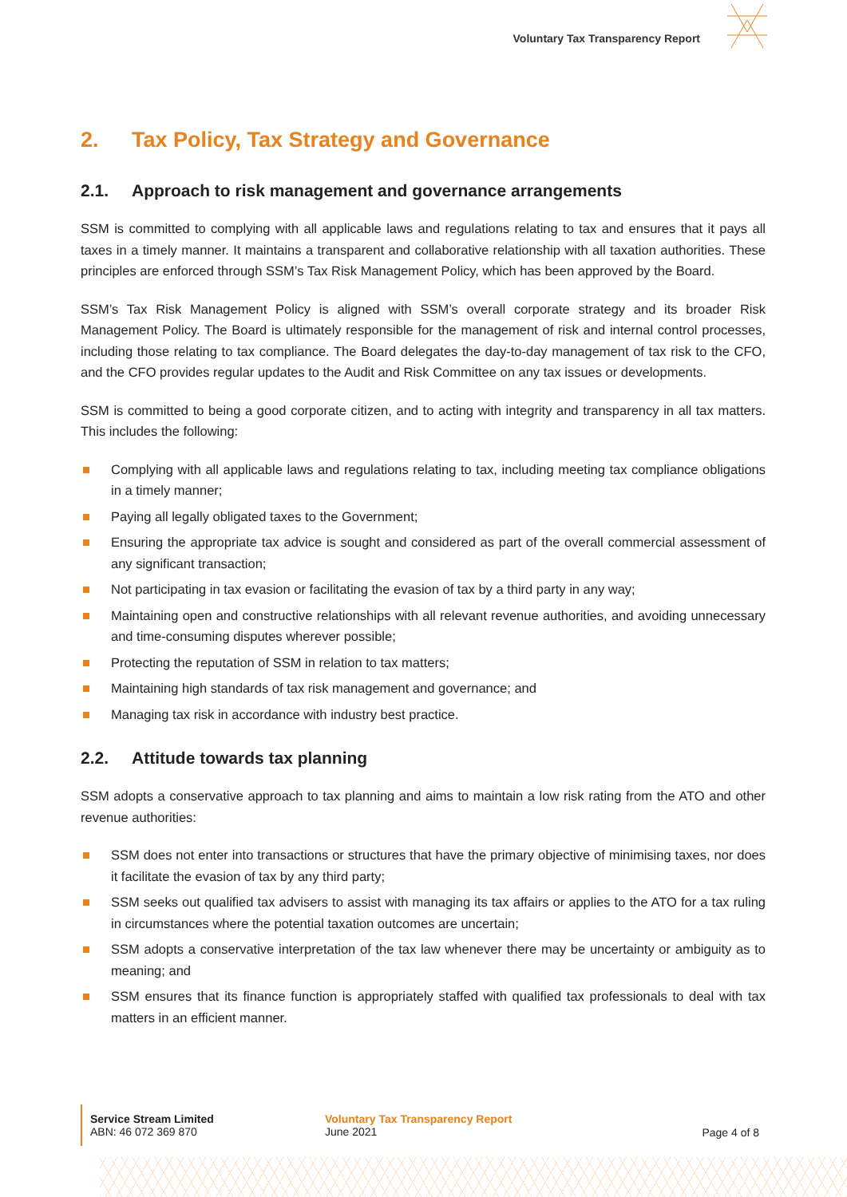Voluntary Tax Transparency Report
2. Tax Policy, Tax Strategy and Governance
2.1. Approach to risk management and governance arrangements
SSM is committed to complying with all applicable laws and regulations relating to tax and ensures that it pays all taxes in a timely manner. It maintains a transparent and collaborative relationship with all taxation authorities. These principles are enforced through SSM’s Tax Risk Management Policy, which has been approved by the Board.
SSM’s Tax Risk Management Policy is aligned with SSM’s overall corporate strategy and its broader Risk Management Policy. The Board is ultimately responsible for the management of risk and internal control processes, including those relating to tax compliance. The Board delegates the day-to-day management of tax risk to the CFO, and the CFO provides regular updates to the Audit and Risk Committee on any tax issues or developments.
SSM is committed to being a good corporate citizen, and to acting with integrity and transparency in all tax matters. This includes the following:
Complying with all applicable laws and regulations relating to tax, including meeting tax compliance obligations in a timely manner;
Paying all legally obligated taxes to the Government;
Ensuring the appropriate tax advice is sought and considered as part of the overall commercial assessment of any significant transaction;
Not participating in tax evasion or facilitating the evasion of tax by a third party in any way;
Maintaining open and constructive relationships with all relevant revenue authorities, and avoiding unnecessary and time-consuming disputes wherever possible;
Protecting the reputation of SSM in relation to tax matters;
Maintaining high standards of tax risk management and governance; and
Managing tax risk in accordance with industry best practice.
2.2. Attitude towards tax planning
SSM adopts a conservative approach to tax planning and aims to maintain a low risk rating from the ATO and other revenue authorities:
SSM does not enter into transactions or structures that have the primary objective of minimising taxes, nor does it facilitate the evasion of tax by any third party;
SSM seeks out qualified tax advisers to assist with managing its tax affairs or applies to the ATO for a tax ruling in circumstances where the potential taxation outcomes are uncertain;
SSM adopts a conservative interpretation of the tax law whenever there may be uncertainty or ambiguity as to meaning; and
SSM ensures that its finance function is appropriately staffed with qualified tax professionals to deal with tax matters in an efficient manner.
Service Stream Limited
ABN: 46 072 369 870
Voluntary Tax Transparency Report
June 2021
Page 4 of 8